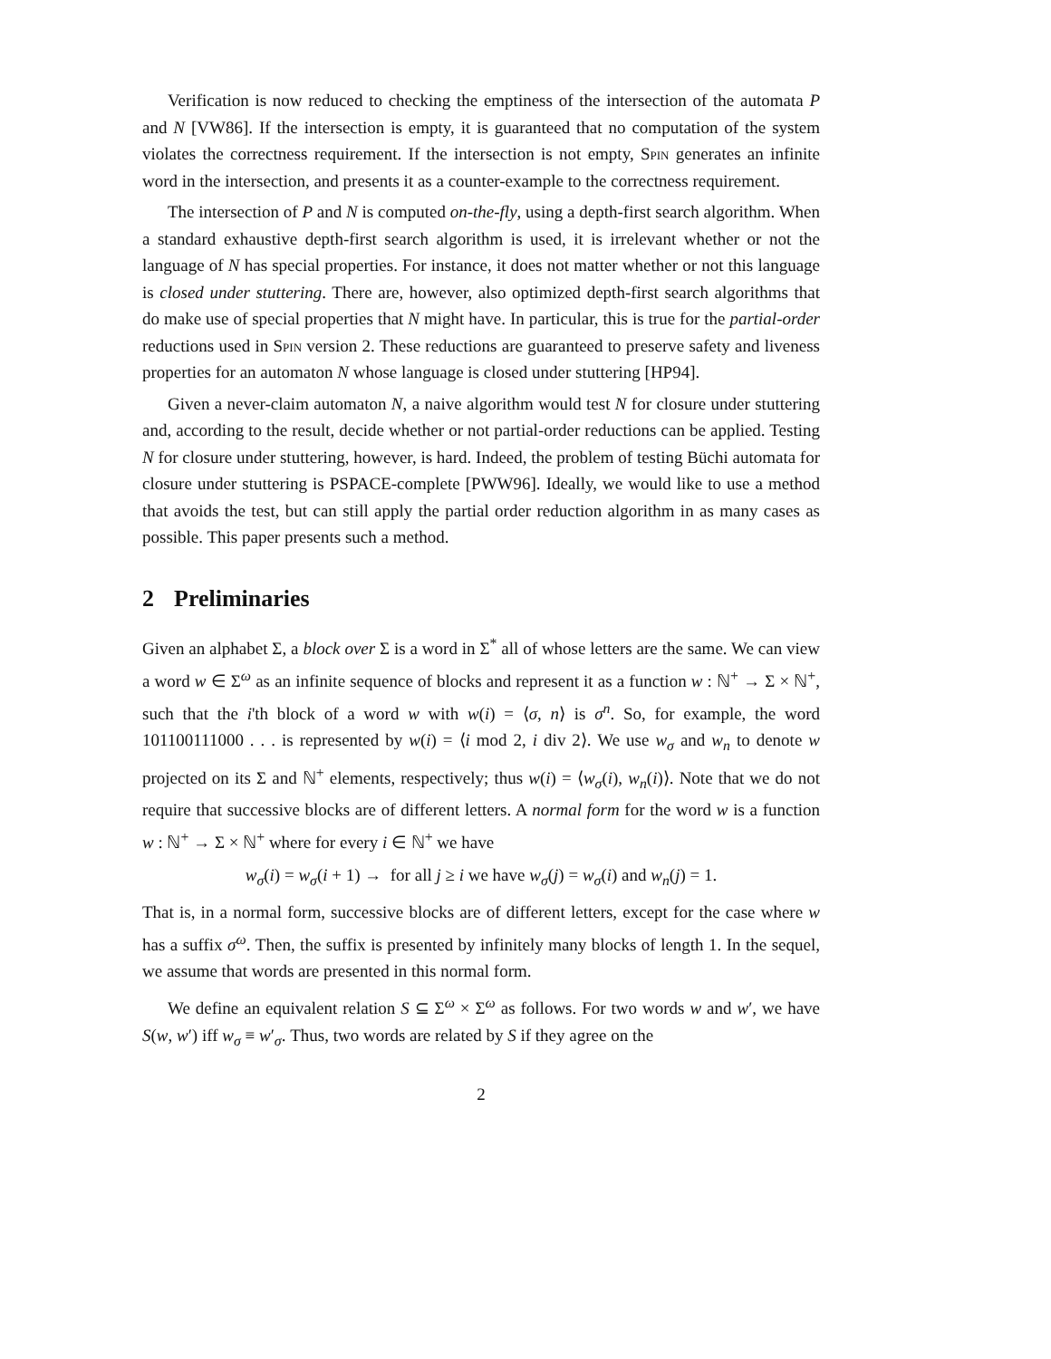Verification is now reduced to checking the emptiness of the intersection of the automata P and N [VW86]. If the intersection is empty, it is guaranteed that no computation of the system violates the correctness requirement. If the intersection is not empty, Spin generates an infinite word in the intersection, and presents it as a counter-example to the correctness requirement.
The intersection of P and N is computed on-the-fly, using a depth-first search algorithm. When a standard exhaustive depth-first search algorithm is used, it is irrelevant whether or not the language of N has special properties. For instance, it does not matter whether or not this language is closed under stuttering. There are, however, also optimized depth-first search algorithms that do make use of special properties that N might have. In particular, this is true for the partial-order reductions used in Spin version 2. These reductions are guaranteed to preserve safety and liveness properties for an automaton N whose language is closed under stuttering [HP94].
Given a never-claim automaton N, a naive algorithm would test N for closure under stuttering and, according to the result, decide whether or not partial-order reductions can be applied. Testing N for closure under stuttering, however, is hard. Indeed, the problem of testing Büchi automata for closure under stuttering is PSPACE-complete [PWW96]. Ideally, we would like to use a method that avoids the test, but can still apply the partial order reduction algorithm in as many cases as possible. This paper presents such a method.
2 Preliminaries
Given an alphabet Σ, a block over Σ is a word in Σ<sup>*</sup> all of whose letters are the same. We can view a word w ∈ Σ<sup>ω</sup> as an infinite sequence of blocks and represent it as a function w : ℕ<sup>+</sup> → Σ × ℕ<sup>+</sup>, such that the i'th block of a word w with w(i) = ⟨σ, n⟩ is σ<sup>n</sup>. So, for example, the word 101100111000 . . . is represented by w(i) = ⟨i mod 2, i div 2⟩. We use w<sub>σ</sub> and w<sub>n</sub> to denote w projected on its Σ and ℕ<sup>+</sup> elements, respectively; thus w(i) = ⟨w<sub>σ</sub>(i), w<sub>n</sub>(i)⟩. Note that we do not require that successive blocks are of different letters. A normal form for the word w is a function w : ℕ<sup>+</sup> → Σ × ℕ<sup>+</sup> where for every i ∈ ℕ<sup>+</sup> we have
w<sub>σ</sub>(i) = w<sub>σ</sub>(i + 1) → for all j ≥ i we have w<sub>σ</sub>(j) = w<sub>σ</sub>(i) and w<sub>n</sub>(j) = 1.
That is, in a normal form, successive blocks are of different letters, except for the case where w has a suffix σ<sup>ω</sup>. Then, the suffix is presented by infinitely many blocks of length 1. In the sequel, we assume that words are presented in this normal form.
We define an equivalent relation S ⊆ Σ<sup>ω</sup> × Σ<sup>ω</sup> as follows. For two words w and w′, we have S(w, w′) iff w<sub>σ</sub> ≡ w′<sub>σ</sub>. Thus, two words are related by S if they agree on the
2